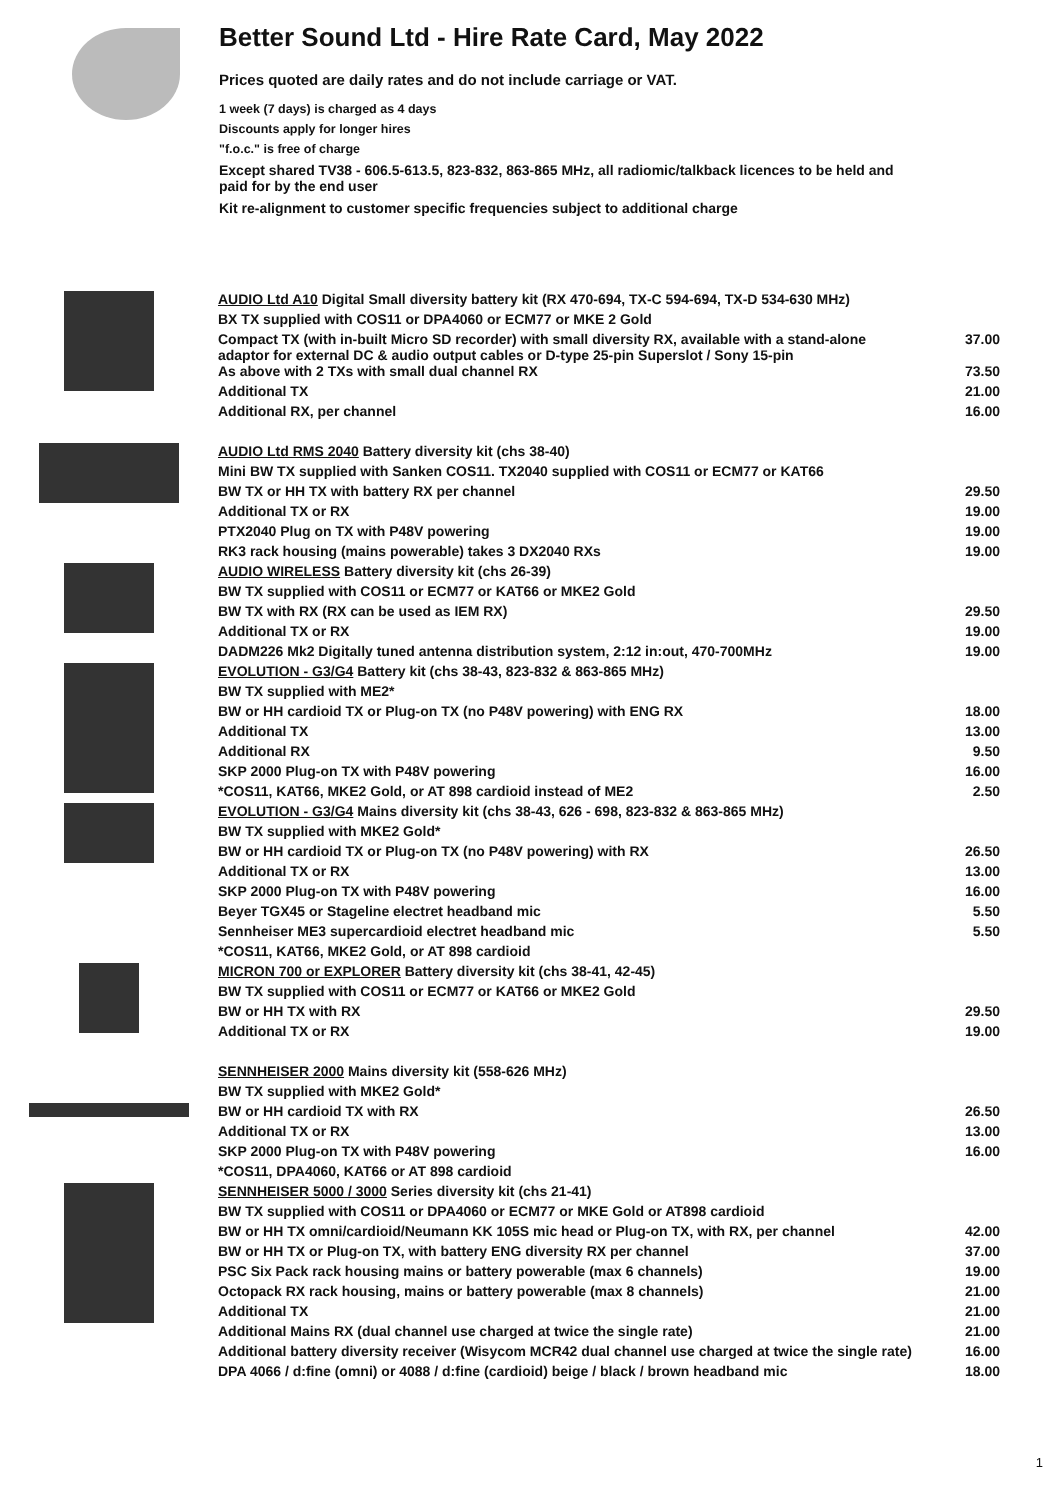Better Sound Ltd - Hire Rate Card, May 2022
Prices quoted are daily rates and do not include carriage or VAT.
1 week (7 days) is charged as 4 days
Discounts apply for longer hires
"f.o.c." is free of charge
Except shared TV38 - 606.5-613.5, 823-832, 863-865 MHz, all radiomic/talkback licences to be held and paid for by the end user
Kit re-alignment to customer specific frequencies subject to additional charge
| | AUDIO Ltd A10 Digital Small diversity battery kit (RX 470-694, TX-C 594-694, TX-D 534-630 MHz) | |
| | BX TX supplied with COS11 or DPA4060 or ECM77 or MKE 2 Gold | |
| | Compact TX (with in-built Micro SD recorder) with small diversity RX, available with a stand-alone adaptor for external DC & audio output cables or D-type 25-pin Superslot / Sony 15-pin | 37.00 |
| | As above with 2 TXs with small dual channel RX | 73.50 |
| | Additional TX | 21.00 |
| | Additional RX, per channel | 16.00 |
| | AUDIO Ltd RMS 2040 Battery diversity kit (chs 38-40) | |
| | Mini BW TX supplied with Sanken COS11. TX2040 supplied with COS11 or ECM77 or KAT66 | |
| | BW TX or HH TX with battery RX per channel | 29.50 |
| | Additional TX or RX | 19.00 |
| | PTX2040 Plug on TX with P48V powering | 19.00 |
| | RK3 rack housing (mains powerable) takes 3 DX2040 RXs | 19.00 |
| | AUDIO WIRELESS Battery diversity kit (chs 26-39) | |
| | BW TX supplied with COS11 or ECM77 or KAT66 or MKE2 Gold | |
| | BW TX with RX (RX can be used as IEM RX) | 29.50 |
| | Additional TX or RX | 19.00 |
| | DADM226 Mk2 Digitally tuned antenna distribution system, 2:12 in:out, 470-700MHz | 19.00 |
| | EVOLUTION - G3/G4 Battery kit (chs 38-43, 823-832 & 863-865 MHz) | |
| | BW TX supplied with ME2* | |
| | BW or HH cardioid TX or Plug-on TX (no P48V powering) with ENG RX | 18.00 |
| | Additional TX | 13.00 |
| | Additional RX | 9.50 |
| | SKP 2000 Plug-on TX with P48V powering | 16.00 |
| | *COS11, KAT66, MKE2 Gold, or AT 898 cardioid instead of ME2 | 2.50 |
| | EVOLUTION - G3/G4 Mains diversity kit (chs 38-43, 626 - 698, 823-832 & 863-865 MHz) | |
| | BW TX supplied with MKE2 Gold* | |
| | BW or HH cardioid TX or Plug-on TX (no P48V powering) with RX | 26.50 |
| | Additional TX or RX | 13.00 |
| | SKP 2000 Plug-on TX with P48V powering | 16.00 |
| | Beyer TGX45 or Stageline electret headband mic | 5.50 |
| | Sennheiser ME3 supercardioid electret headband mic | 5.50 |
| | *COS11, KAT66, MKE2 Gold, or AT 898 cardioid | |
| | MICRON 700 or EXPLORER Battery diversity kit (chs 38-41, 42-45) | |
| | BW TX supplied with COS11 or ECM77 or KAT66 or MKE2 Gold | |
| | BW or HH TX with RX | 29.50 |
| | Additional TX or RX | 19.00 |
| | SENNHEISER 2000 Mains diversity kit (558-626 MHz) | |
| | BW TX supplied with MKE2 Gold* | |
| | BW or HH cardioid TX with RX | 26.50 |
| | Additional TX or RX | 13.00 |
| | SKP 2000 Plug-on TX with P48V powering | 16.00 |
| | *COS11, DPA4060, KAT66 or AT 898 cardioid | |
| | SENNHEISER 5000 / 3000 Series diversity kit (chs 21-41) | |
| | BW TX supplied with COS11 or DPA4060 or ECM77 or MKE Gold or AT898 cardioid | |
| | BW or HH TX omni/cardioid/Neumann KK 105S mic head or Plug-on TX, with RX, per channel | 42.00 |
| | BW or HH TX or Plug-on TX, with battery ENG diversity RX per channel | 37.00 |
| | PSC Six Pack rack housing mains or battery powerable (max 6 channels) | 19.00 |
| | Octopack RX rack housing, mains or battery powerable (max 8 channels) | 21.00 |
| | Additional TX | 21.00 |
| | Additional Mains RX (dual channel use charged at twice the single rate) | 21.00 |
| | Additional battery diversity receiver (Wisycom MCR42 dual channel use charged at twice the single rate) | 16.00 |
| | DPA 4066 / d:fine (omni) or 4088 / d:fine (cardioid) beige / black / brown headband mic | 18.00 |
1